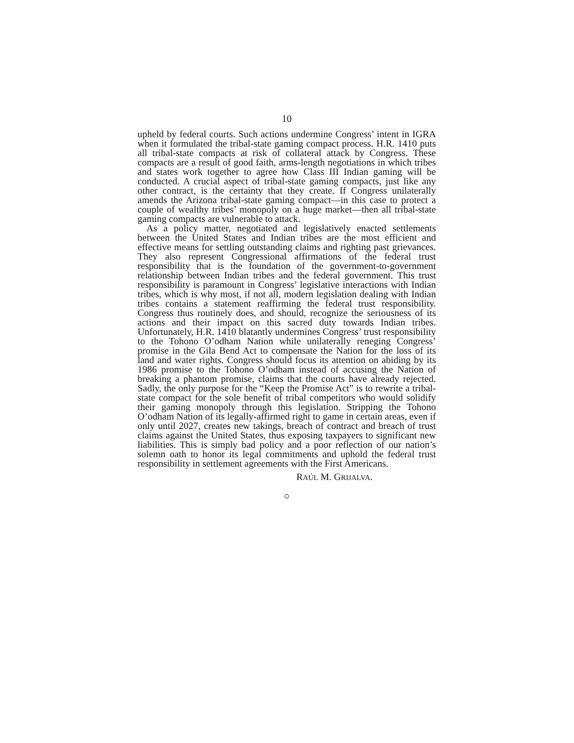10
upheld by federal courts. Such actions undermine Congress’ intent in IGRA when it formulated the tribal-state gaming compact process. H.R. 1410 puts all tribal-state compacts at risk of collateral attack by Congress. These compacts are a result of good faith, arms-length negotiations in which tribes and states work together to agree how Class III Indian gaming will be conducted. A crucial aspect of tribal-state gaming compacts, just like any other contract, is the certainty that they create. If Congress unilaterally amends the Arizona tribal-state gaming compact—in this case to protect a couple of wealthy tribes’ monopoly on a huge market—then all tribal-state gaming compacts are vulnerable to attack.
As a policy matter, negotiated and legislatively enacted settlements between the United States and Indian tribes are the most efficient and effective means for settling outstanding claims and righting past grievances. They also represent Congressional affirmations of the federal trust responsibility that is the foundation of the government-to-government relationship between Indian tribes and the federal government. This trust responsibility is paramount in Congress’ legislative interactions with Indian tribes, which is why most, if not all, modern legislation dealing with Indian tribes contains a statement reaffirming the federal trust responsibility. Congress thus routinely does, and should, recognize the seriousness of its actions and their impact on this sacred duty towards Indian tribes. Unfortunately, H.R. 1410 blatantly undermines Congress’ trust responsibility to the Tohono O’odham Nation while unilaterally reneging Congress’ promise in the Gila Bend Act to compensate the Nation for the loss of its land and water rights. Congress should focus its attention on abiding by its 1986 promise to the Tohono O’odham instead of accusing the Nation of breaking a phantom promise, claims that the courts have already rejected. Sadly, the only purpose for the “Keep the Promise Act” is to rewrite a tribal-state compact for the sole benefit of tribal competitors who would solidify their gaming monopoly through this legislation. Stripping the Tohono O’odham Nation of its legally-affirmed right to game in certain areas, even if only until 2027, creates new takings, breach of contract and breach of trust claims against the United States, thus exposing taxpayers to significant new liabilities. This is simply bad policy and a poor reflection of our nation’s solemn oath to honor its legal commitments and uphold the federal trust responsibility in settlement agreements with the First Americans.
RAÚL M. GRIJALVA.
○